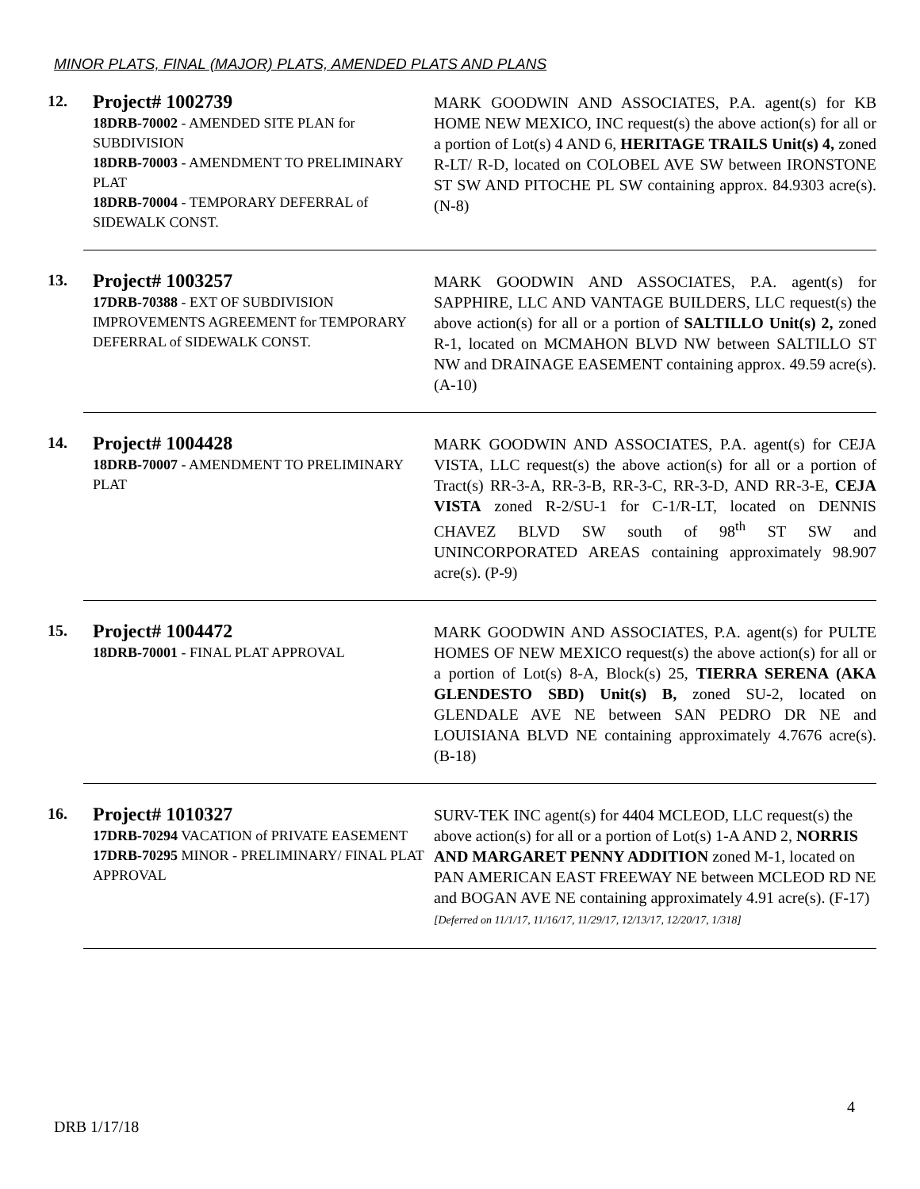MINOR PLATS, FINAL (MAJOR) PLATS, AMENDED PLATS AND PLANS
| 12. | Project# 1002739 18DRB-70002 - AMENDED SITE PLAN for SUBDIVISION 18DRB-70003 - AMENDMENT TO PRELIMINARY PLAT 18DRB-70004 - TEMPORARY DEFERRAL of SIDEWALK CONST. | MARK GOODWIN AND ASSOCIATES, P.A. agent(s) for KB HOME NEW MEXICO, INC request(s) the above action(s) for all or a portion of Lot(s) 4 AND 6, HERITAGE TRAILS Unit(s) 4, zoned R-LT/ R-D, located on COLOBEL AVE SW between IRONSTONE ST SW AND PITOCHE PL SW containing approx. 84.9303 acre(s). (N-8) |
| 13. | Project# 1003257 17DRB-70388 - EXT OF SUBDIVISION IMPROVEMENTS AGREEMENT for TEMPORARY DEFERRAL of SIDEWALK CONST. | MARK GOODWIN AND ASSOCIATES, P.A. agent(s) for SAPPHIRE, LLC AND VANTAGE BUILDERS, LLC request(s) the above action(s) for all or a portion of SALTILLO Unit(s) 2, zoned R-1, located on MCMAHON BLVD NW between SALTILLO ST NW and DRAINAGE EASEMENT containing approx. 49.59 acre(s). (A-10) |
| 14. | Project# 1004428 18DRB-70007 - AMENDMENT TO PRELIMINARY PLAT | MARK GOODWIN AND ASSOCIATES, P.A. agent(s) for CEJA VISTA, LLC request(s) the above action(s) for all or a portion of Tract(s) RR-3-A, RR-3-B, RR-3-C, RR-3-D, AND RR-3-E, CEJA VISTA zoned R-2/SU-1 for C-1/R-LT, located on DENNIS CHAVEZ BLVD SW south of 98<sup>th</sup> ST SW and UNINCORPORATED AREAS containing approximately 98.907 acre(s). (P-9) |
| 15. | Project# 1004472 18DRB-70001 - FINAL PLAT APPROVAL | MARK GOODWIN AND ASSOCIATES, P.A. agent(s) for PULTE HOMES OF NEW MEXICO request(s) the above action(s) for all or a portion of Lot(s) 8-A, Block(s) 25, TIERRA SERENA (AKA GLENDESTO SBD) Unit(s) B, zoned SU-2, located on GLENDALE AVE NE between SAN PEDRO DR NE and LOUISIANA BLVD NE containing approximately 4.7676 acre(s). (B-18) |
| 16. | Project# 1010327 17DRB-70294 VACATION of PRIVATE EASEMENT 17DRB-70295 MINOR - PRELIMINARY/ FINAL PLAT APPROVAL | SURV-TEK INC agent(s) for 4404 MCLEOD, LLC request(s) the above action(s) for all or a portion of Lot(s) 1-A AND 2, NORRIS AND MARGARET PENNY ADDITION zoned M-1, located on PAN AMERICAN EAST FREEWAY NE between MCLEOD RD NE and BOGAN AVE NE containing approximately 4.91 acre(s). (F-17) [Deferred on 11/1/17, 11/16/17, 11/29/17, 12/13/17, 12/20/17, 1/318] |
4
DRB 1/17/18